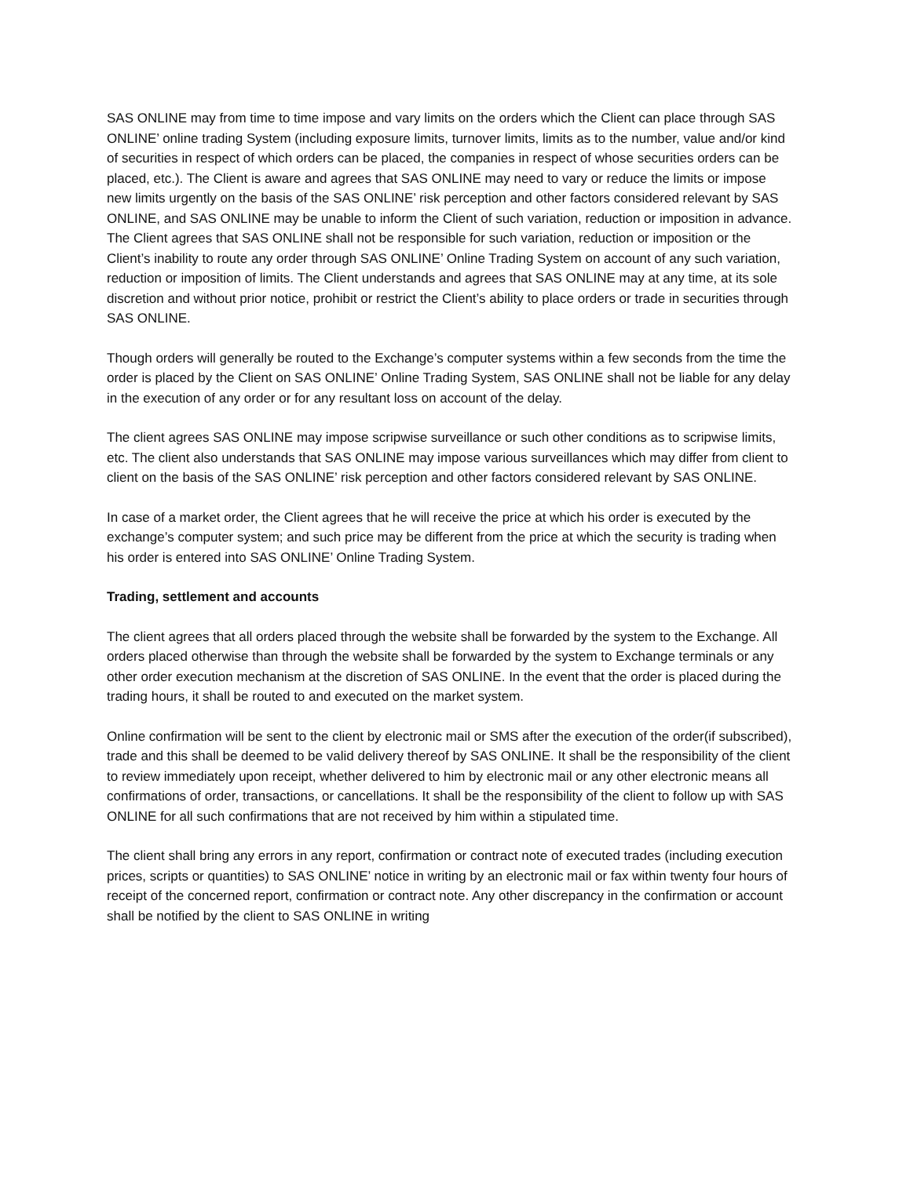SAS ONLINE may from time to time impose and vary limits on the orders which the Client can place through SAS ONLINE’ online trading System (including exposure limits, turnover limits, limits as to the number, value and/or kind of securities in respect of which orders can be placed, the companies in respect of whose securities orders can be placed, etc.). The Client is aware and agrees that SAS ONLINE may need to vary or reduce the limits or impose new limits urgently on the basis of the SAS ONLINE’ risk perception and other factors considered relevant by SAS ONLINE, and SAS ONLINE may be unable to inform the Client of such variation, reduction or imposition in advance. The Client agrees that SAS ONLINE shall not be responsible for such variation, reduction or imposition or the Client’s inability to route any order through SAS ONLINE’ Online Trading System on account of any such variation, reduction or imposition of limits. The Client understands and agrees that SAS ONLINE may at any time, at its sole discretion and without prior notice, prohibit or restrict the Client’s ability to place orders or trade in securities through SAS ONLINE.
Though orders will generally be routed to the Exchange’s computer systems within a few seconds from the time the order is placed by the Client on SAS ONLINE’ Online Trading System, SAS ONLINE shall not be liable for any delay in the execution of any order or for any resultant loss on account of the delay.
The client agrees SAS ONLINE may impose scripwise surveillance or such other conditions as to scripwise limits, etc. The client also understands that SAS ONLINE may impose various surveillances which may differ from client to client on the basis of the SAS ONLINE’ risk perception and other factors considered relevant by SAS ONLINE.
In case of a market order, the Client agrees that he will receive the price at which his order is executed by the exchange’s computer system; and such price may be different from the price at which the security is trading when his order is entered into SAS ONLINE’ Online Trading System.
Trading, settlement and accounts
The client agrees that all orders placed through the website shall be forwarded by the system to the Exchange. All orders placed otherwise than through the website shall be forwarded by the system to Exchange terminals or any other order execution mechanism at the discretion of SAS ONLINE. In the event that the order is placed during the trading hours, it shall be routed to and executed on the market system.
Online confirmation will be sent to the client by electronic mail or SMS after the execution of the order(if subscribed), trade and this shall be deemed to be valid delivery thereof by SAS ONLINE. It shall be the responsibility of the client to review immediately upon receipt, whether delivered to him by electronic mail or any other electronic means all confirmations of order, transactions, or cancellations. It shall be the responsibility of the client to follow up with SAS ONLINE for all such confirmations that are not received by him within a stipulated time.
The client shall bring any errors in any report, confirmation or contract note of executed trades (including execution prices, scripts or quantities) to SAS ONLINE’ notice in writing by an electronic mail or fax within twenty four hours of receipt of the concerned report, confirmation or contract note. Any other discrepancy in the confirmation or account shall be notified by the client to SAS ONLINE in writing